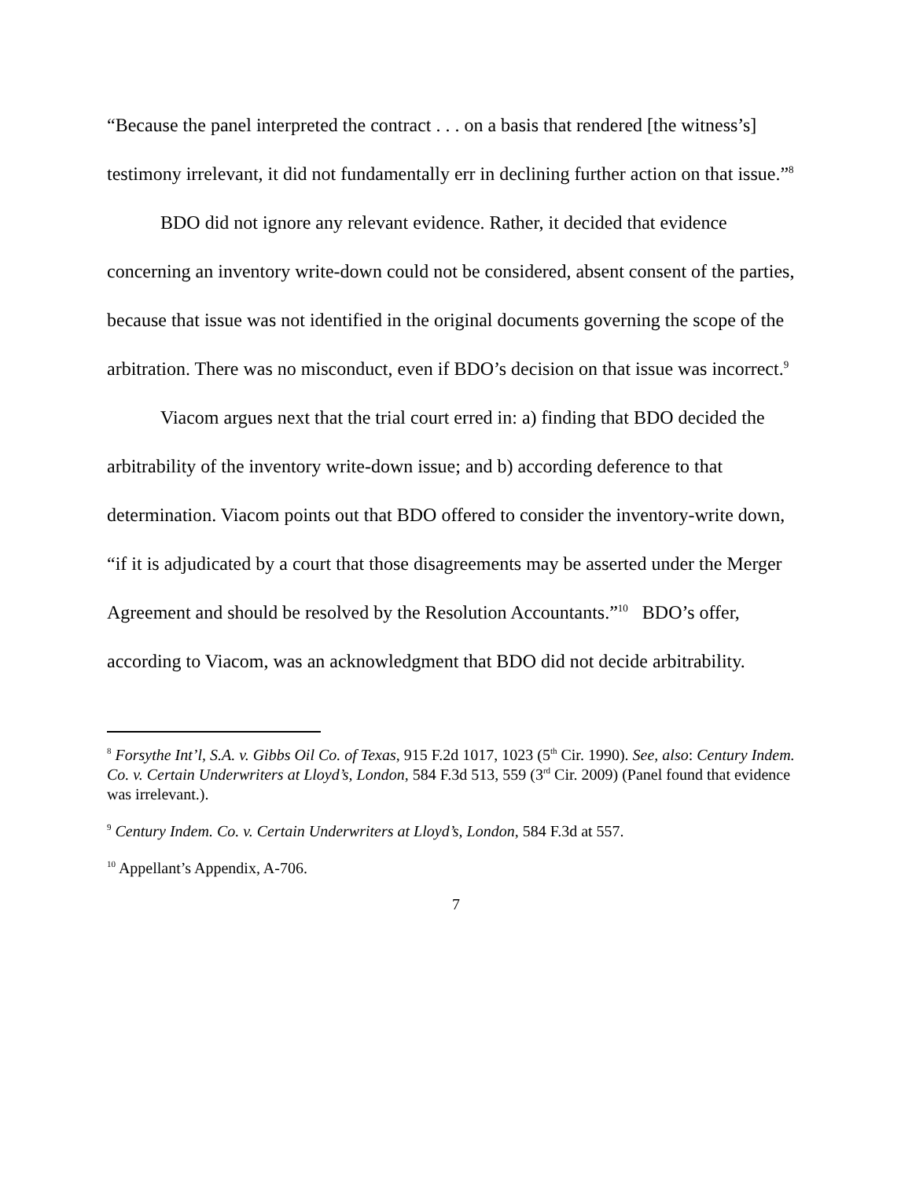“Because the panel interpreted the contract . . . on a basis that rendered [the witness’s] testimony irrelevant, it did not fundamentally err in declining further action on that issue.”<sup>8</sup>
BDO did not ignore any relevant evidence. Rather, it decided that evidence concerning an inventory write-down could not be considered, absent consent of the parties, because that issue was not identified in the original documents governing the scope of the arbitration. There was no misconduct, even if BDO’s decision on that issue was incorrect.<sup>9</sup>
Viacom argues next that the trial court erred in: a) finding that BDO decided the arbitrability of the inventory write-down issue; and b) according deference to that determination. Viacom points out that BDO offered to consider the inventory-write down, “if it is adjudicated by a court that those disagreements may be asserted under the Merger Agreement and should be resolved by the Resolution Accountants.”<sup>10</sup> BDO’s offer, according to Viacom, was an acknowledgment that BDO did not decide arbitrability.
<sup>8</sup> Forsythe Int’l, S.A. v. Gibbs Oil Co. of Texas, 915 F.2d 1017, 1023 (5<sup>th</sup> Cir. 1990). See, also: Century Indem. Co. v. Certain Underwriters at Lloyd’s, London, 584 F.3d 513, 559 (3<sup>rd</sup> Cir. 2009) (Panel found that evidence was irrelevant.).
<sup>9</sup> Century Indem. Co. v. Certain Underwriters at Lloyd’s, London, 584 F.3d at 557.
<sup>10</sup> Appellant’s Appendix, A-706.
7